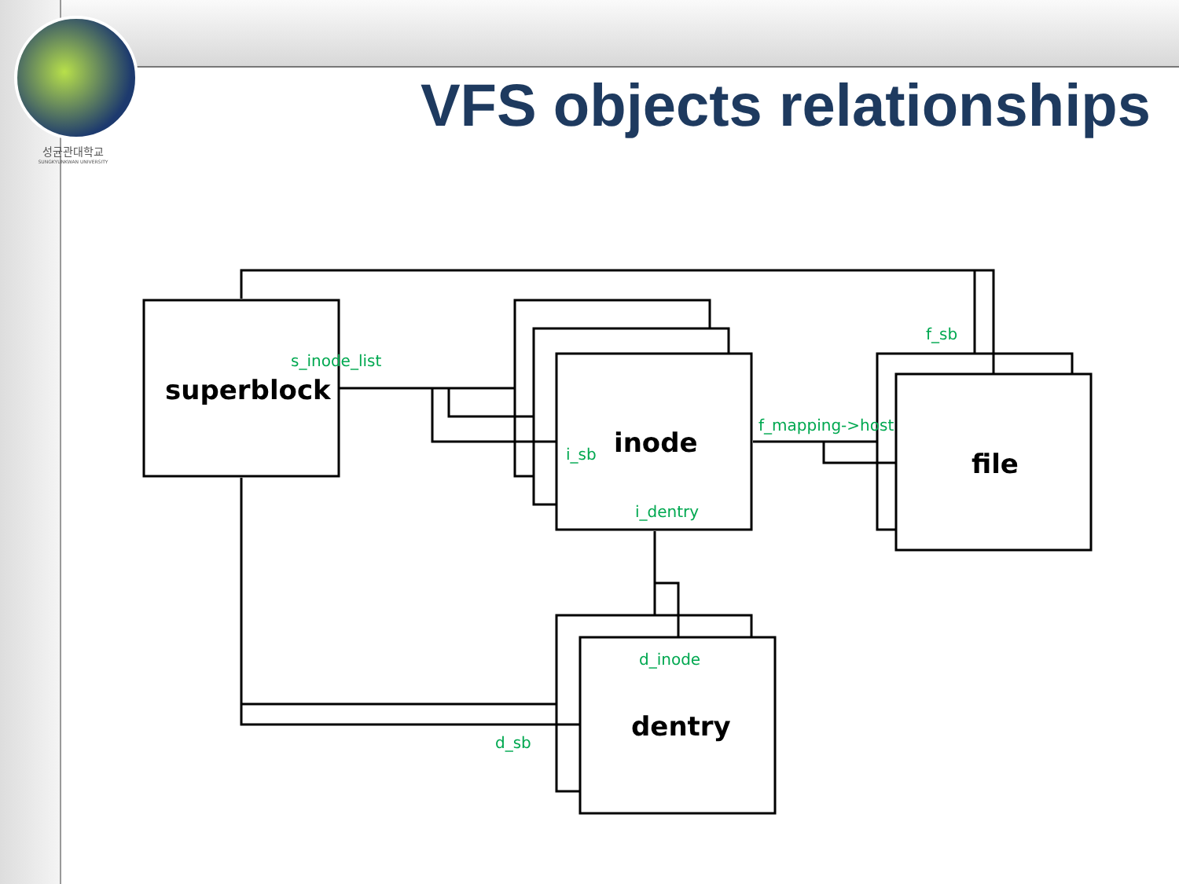성균관대학교
SUNGKYUNKWAN UNIVERSITY
VFS objects relationships
s_inode_list
f_sb
f_mapping->host
i_sb
i_dentry
d_inode
d_sb
superblock
inode
file
dentry